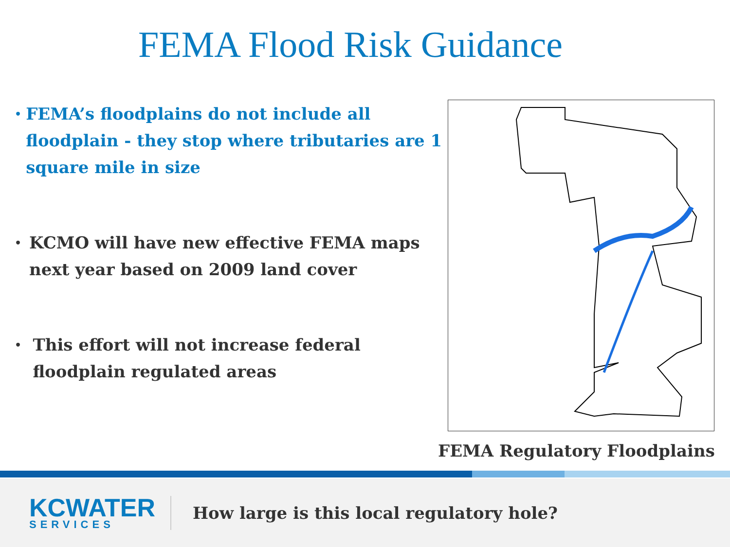FEMA Flood Risk Guidance
• FEMA’s floodplains do not include all floodplain - they stop where tributaries are 1 square mile in size
• KCMO will have new effective FEMA maps next year based on 2009 land cover
• This effort will not increase federal floodplain regulated areas
FEMA Regulatory Floodplains
KCWATER
SERVICES
How large is this local regulatory hole?